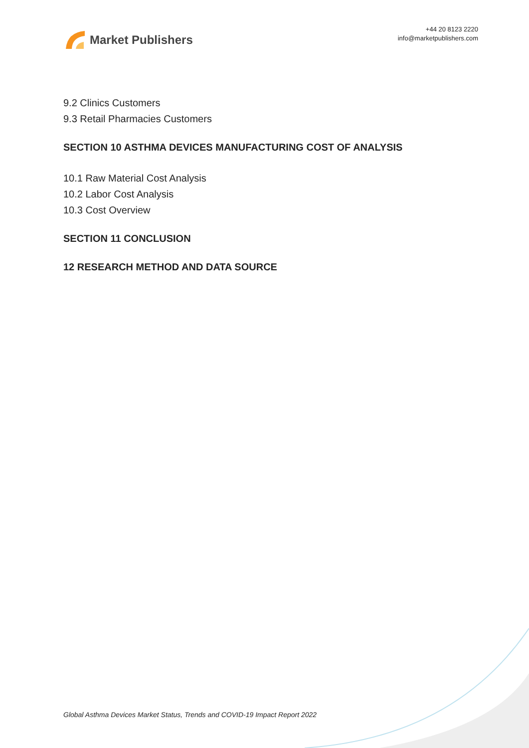Market Publishers
+44 20 8123 2220
info@marketpublishers.com
9.2 Clinics Customers
9.3 Retail Pharmacies Customers
SECTION 10 ASTHMA DEVICES MANUFACTURING COST OF ANALYSIS
10.1 Raw Material Cost Analysis
10.2 Labor Cost Analysis
10.3 Cost Overview
SECTION 11 CONCLUSION
12 RESEARCH METHOD AND DATA SOURCE
Global Asthma Devices Market Status, Trends and COVID-19 Impact Report 2022